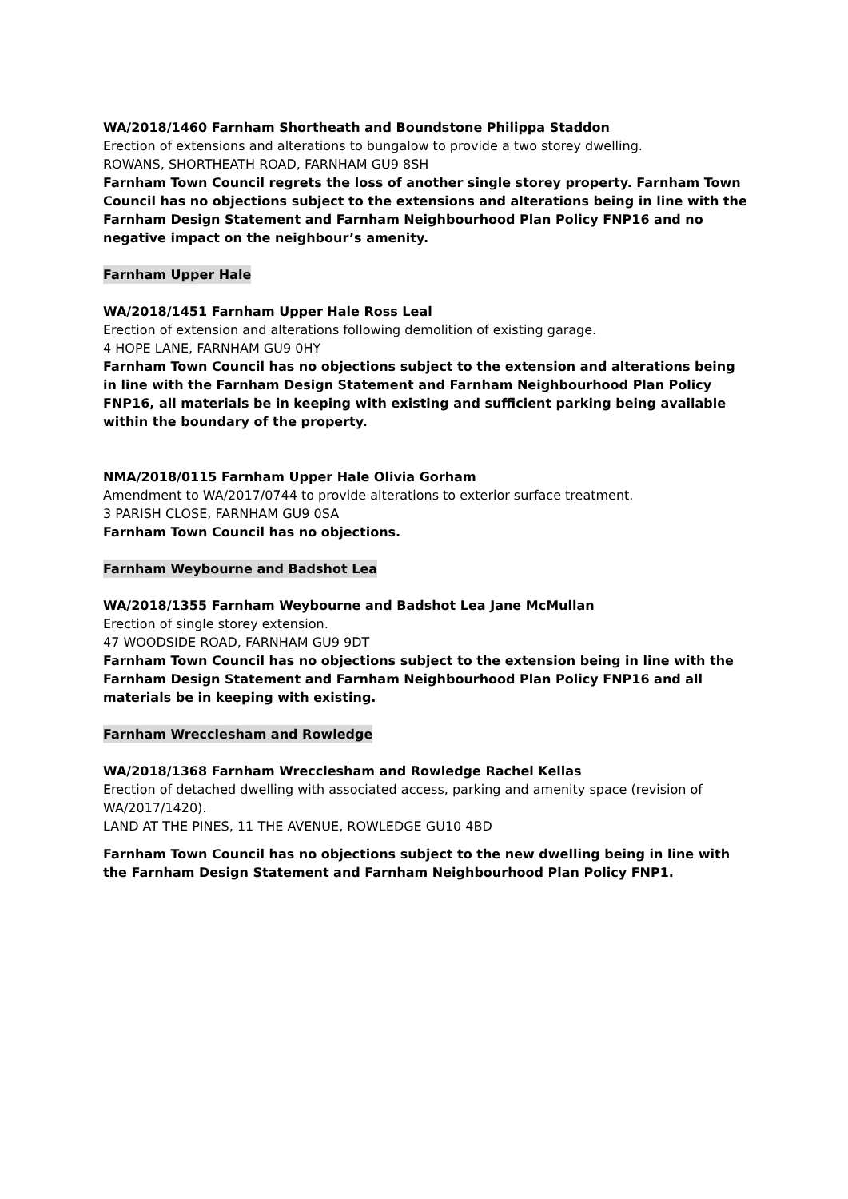WA/2018/1460 Farnham Shortheath and Boundstone Philippa Staddon
Erection of extensions and alterations to bungalow to provide a two storey dwelling.
ROWANS, SHORTHEATH ROAD, FARNHAM GU9 8SH
Farnham Town Council regrets the loss of another single storey property. Farnham Town Council has no objections subject to the extensions and alterations being in line with the Farnham Design Statement and Farnham Neighbourhood Plan Policy FNP16 and no negative impact on the neighbour’s amenity.
Farnham Upper Hale
WA/2018/1451 Farnham Upper Hale Ross Leal
Erection of extension and alterations following demolition of existing garage.
4 HOPE LANE, FARNHAM GU9 0HY
Farnham Town Council has no objections subject to the extension and alterations being in line with the Farnham Design Statement and Farnham Neighbourhood Plan Policy FNP16, all materials be in keeping with existing and sufficient parking being available within the boundary of the property.
NMA/2018/0115 Farnham Upper Hale Olivia Gorham
Amendment to WA/2017/0744 to provide alterations to exterior surface treatment.
3 PARISH CLOSE, FARNHAM GU9 0SA
Farnham Town Council has no objections.
Farnham Weybourne and Badshot Lea
WA/2018/1355 Farnham Weybourne and Badshot Lea Jane McMullan
Erection of single storey extension.
47 WOODSIDE ROAD, FARNHAM GU9 9DT
Farnham Town Council has no objections subject to the extension being in line with the Farnham Design Statement and Farnham Neighbourhood Plan Policy FNP16 and all materials be in keeping with existing.
Farnham Wrecclesham and Rowledge
WA/2018/1368 Farnham Wrecclesham and Rowledge Rachel Kellas
Erection of detached dwelling with associated access, parking and amenity space (revision of WA/2017/1420).
LAND AT THE PINES, 11 THE AVENUE, ROWLEDGE GU10 4BD
Farnham Town Council has no objections subject to the new dwelling being in line with the Farnham Design Statement and Farnham Neighbourhood Plan Policy FNP1.